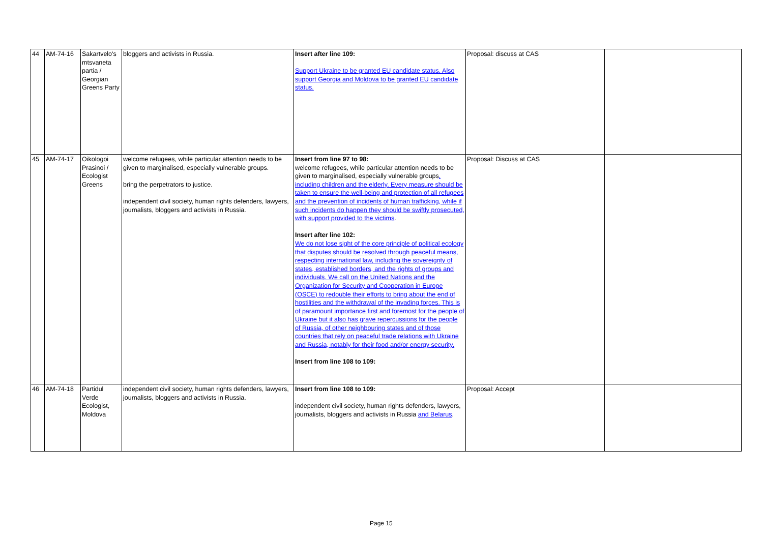| 44 | AM-74-16 | Sakartvelo's mtsvaneta partia / Georgian Greens Party | bloggers and activists in Russia. | Insert after line 109: Support Ukraine to be granted EU candidate status. Also support Georgia and Moldova to be granted EU candidate status. | Proposal: discuss at CAS | |
| 45 | AM-74-17 | Oikologoi Prasinoi / Ecologist Greens | welcome refugees, while particular attention needs to be given to marginalised, especially vulnerable groups. bring the perpetrators to justice. independent civil society, human rights defenders, lawyers, journalists, bloggers and activists in Russia. | Insert from line 97 to 98: welcome refugees, while particular attention needs to be given to marginalised, especially vulnerable groups , including children and the elderly. Every measure should be taken to ensure the well-being and protection of all refugees and the prevention of incidents of human trafficking, while if such incidents do happen they should be swiftly prosecuted, with support provided to the victims . Insert after line 102: We do not lose sight of the core principle of political ecology that disputes should be resolved through peaceful means, respecting international law, including the sovereignty of states, established borders, and the rights of groups and individuals. We call on the United Nations and the Organization for Security and Cooperation in Europe (OSCE) to redouble their efforts to bring about the end of hostilities and the withdrawal of the invading forces. This is of paramount importance first and foremost for the people of Ukraine but it also has grave repercussions for the people of Russia, of other neighbouring states and of those countries that rely on peaceful trade relations with Ukraine and Russia, notably for their food and/or energy security. Insert from line 108 to 109: | Proposal: Discuss at CAS | |
| 46 | AM-74-18 | Partidul Verde Ecologist, Moldova | independent civil society, human rights defenders, lawyers, journalists, bloggers and activists in Russia. | Insert from line 108 to 109: independent civil society, human rights defenders, lawyers, journalists, bloggers and activists in Russia and Belarus . | Proposal: Accept | |
Page 15